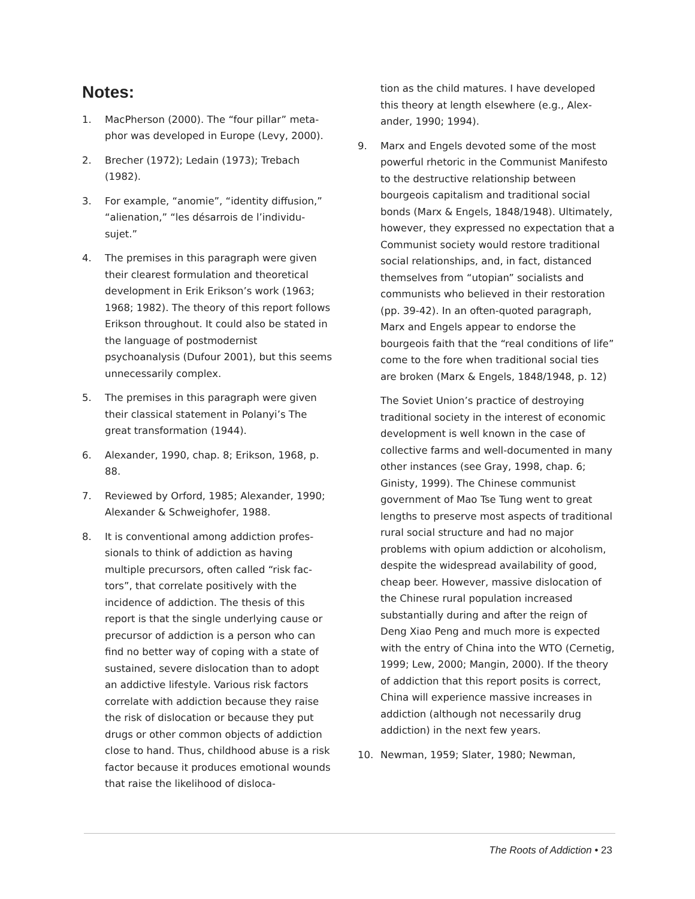Notes:
1. MacPherson (2000). The “four pillar” meta­phor was developed in Europe (Levy, 2000).
2. Brecher (1972); Ledain (1973); Trebach (1982).
3. For example, “anomie”, “identity diffusion,” “alienation,” “les désarrois de l’individu-sujet.”
4. The premises in this paragraph were given their clearest formulation and theoretical development in Erik Erikson’s work (1963; 1968; 1982). The theory of this report follows Erikson throughout. It could also be stated in the language of postmodernist psychoanalysis (Dufour 2001), but this seems unnecessarily complex.
5. The premises in this paragraph were given their classical statement in Polanyi’s The great transformation (1944).
6. Alexander, 1990, chap. 8; Erikson, 1968, p. 88.
7. Reviewed by Orford, 1985; Alexander, 1990; Alexander & Schweighofer, 1988.
8. It is conventional among addiction profes­sionals to think of addiction as having multiple precursors, often called “risk fac­tors”, that correlate positively with the incidence of addiction. The thesis of this report is that the single underlying cause or precursor of addiction is a person who can find no better way of coping with a state of sustained, severe dislocation than to adopt an addictive lifestyle. Various risk factors correlate with addiction because they raise the risk of dislocation or because they put drugs or other common objects of addiction close to hand. Thus, childhood abuse is a risk factor because it produces emotional wounds that raise the likelihood of disloca-
tion as the child matures. I have developed this theory at length elsewhere (e.g., Alex­ander, 1990; 1994).
9. Marx and Engels devoted some of the most powerful rhetoric in the Communist Mani­festo to the destructive relationship between bourgeois capitalism and traditional social bonds (Marx & Engels, 1848/1948). Ulti­mately, however, they expressed no expec­tation that a Communist society would restore traditional social relationships, and, in fact, distanced themselves from “utopian” socialists and communists who believed in their restoration (pp. 39-42). In an often-quoted paragraph, Marx and Engels appear to endorse the bourgeois faith that the “real conditions of life” come to the fore when traditional social ties are broken (Marx & Engels, 1848/1948, p. 12)
The Soviet Union’s practice of destroying traditional society in the interest of economic development is well known in the case of collective farms and well-documented in many other instances (see Gray, 1998, chap. 6; Ginisty, 1999). The Chinese communist government of Mao Tse Tung went to great lengths to preserve most aspects of tradi­tional rural social structure and had no major problems with opium addiction or alcoholism, despite the widespread availabil­ity of good, cheap beer. However, massive dislocation of the Chinese rural population increased substantially during and after the reign of Deng Xiao Peng and much more is expected with the entry of China into the WTO (Cernetig, 1999; Lew, 2000; Mangin, 2000). If the theory of addiction that this report posits is correct, China will experience massive increases in addiction (although not necessarily drug addiction) in the next few years.
10. Newman, 1959; Slater, 1980; Newman,
The Roots of Addiction • 23